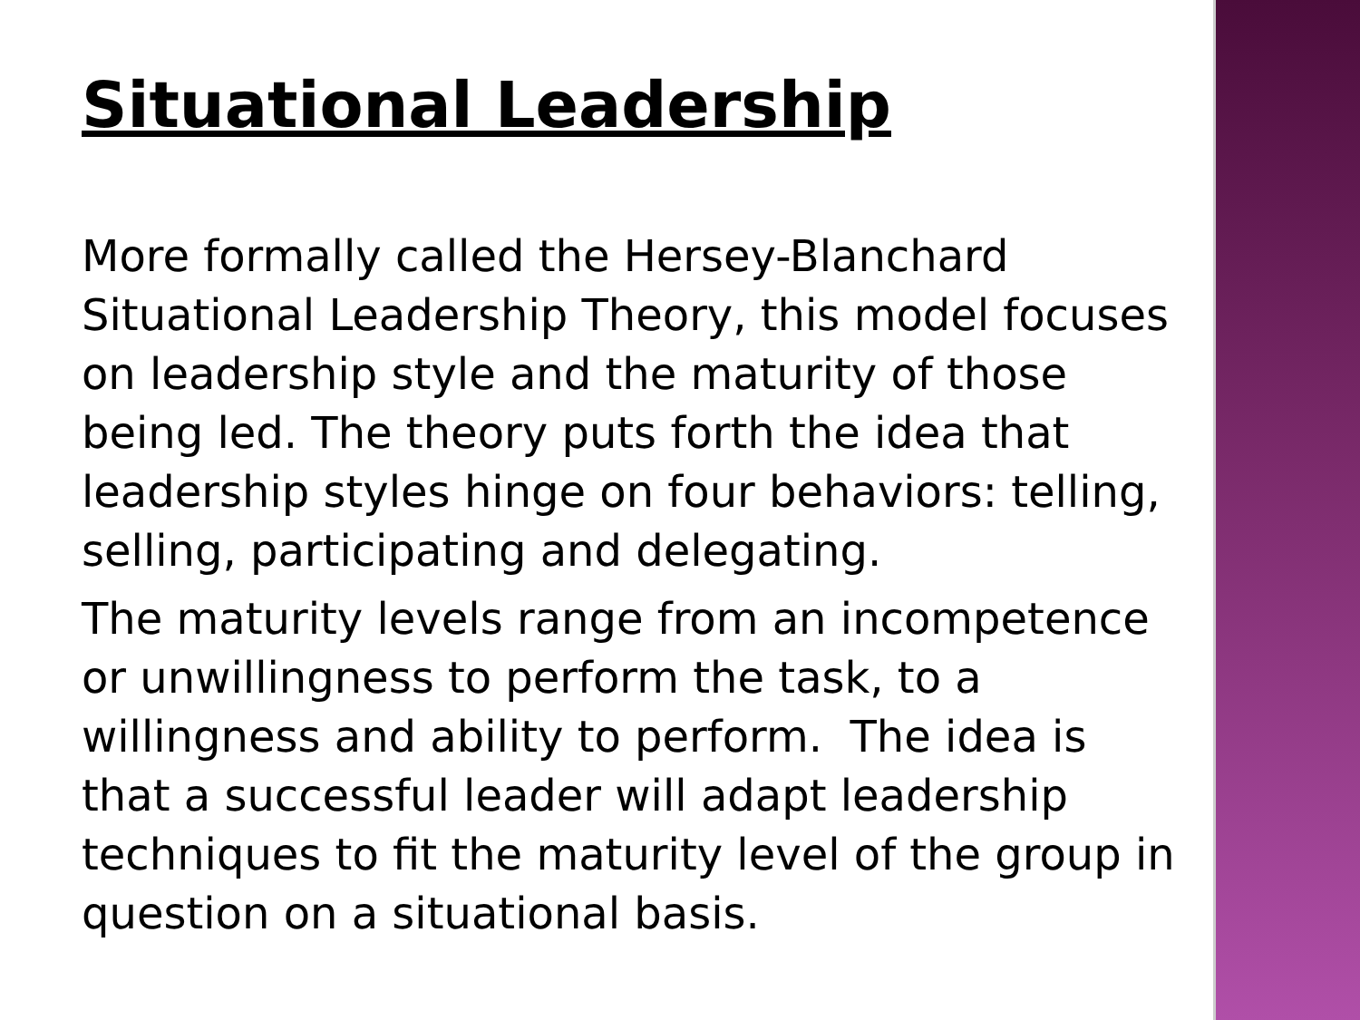Situational Leadership
More formally called the Hersey-Blanchard Situational Leadership Theory, this model focuses on leadership style and the maturity of those being led. The theory puts forth the idea that leadership styles hinge on four behaviors: telling, selling, participating and delegating.
The maturity levels range from an incompetence or unwillingness to perform the task, to a willingness and ability to perform. The idea is that a successful leader will adapt leadership techniques to fit the maturity level of the group in question on a situational basis.